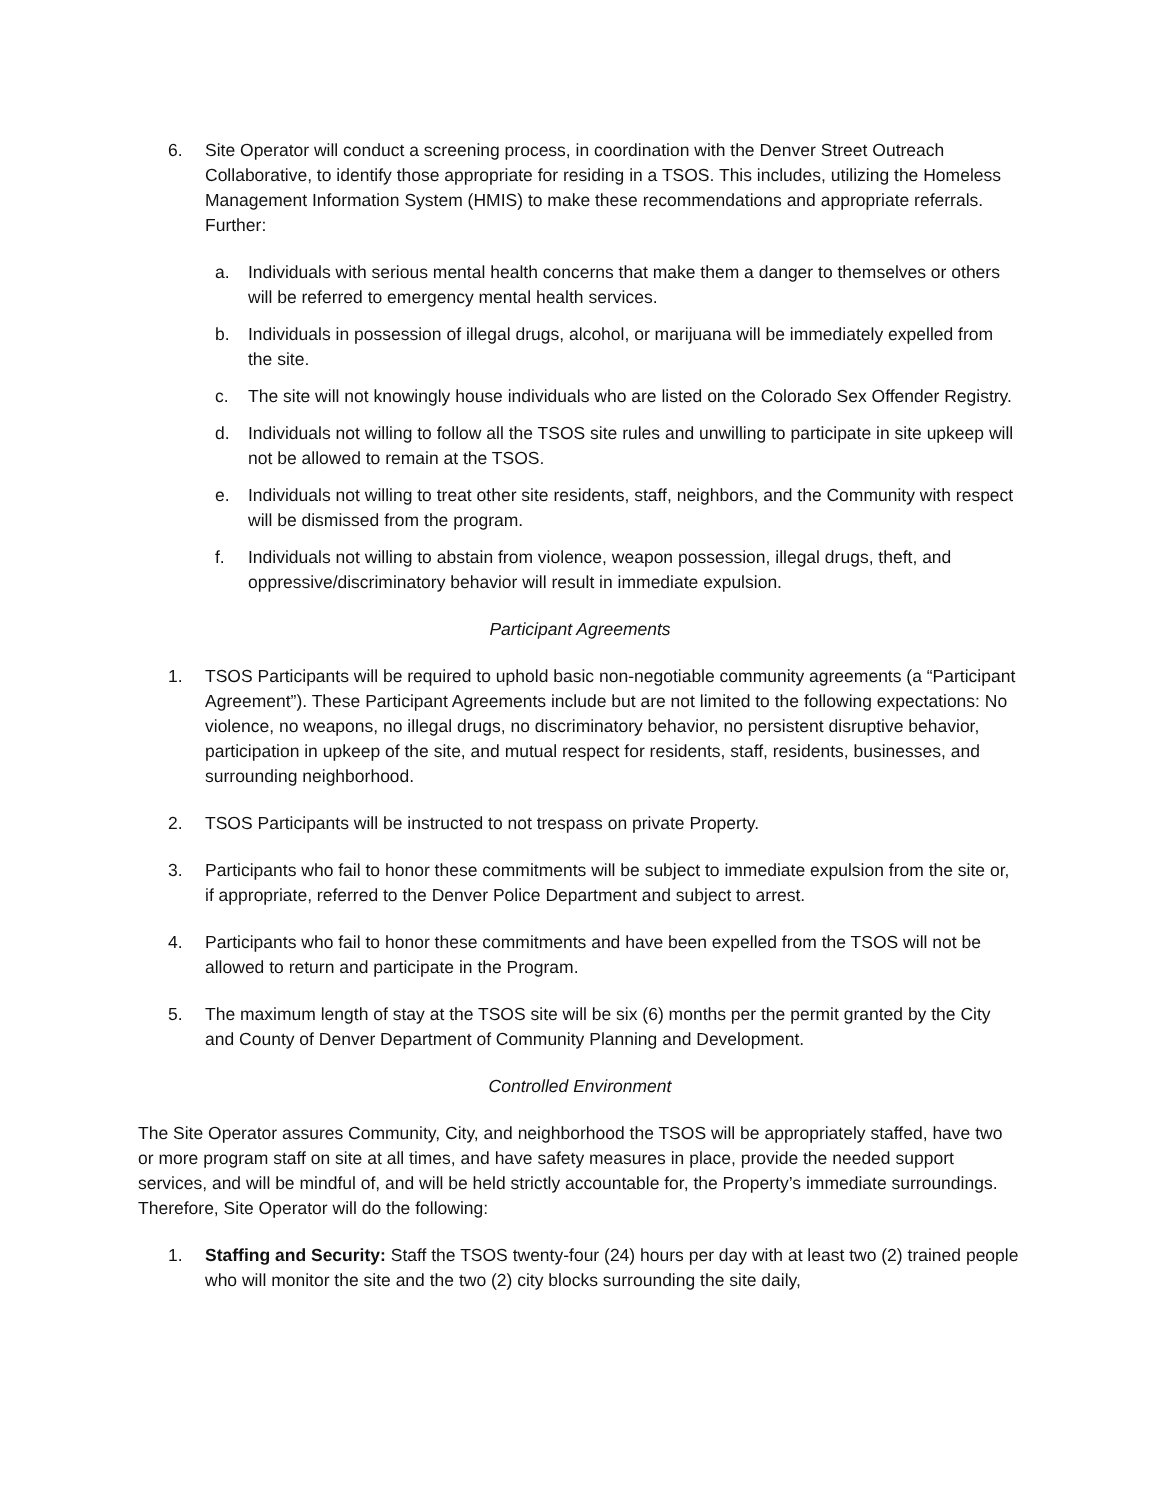6. Site Operator will conduct a screening process, in coordination with the Denver Street Outreach Collaborative, to identify those appropriate for residing in a TSOS. This includes, utilizing the Homeless Management Information System (HMIS) to make these recommendations and appropriate referrals. Further:
a. Individuals with serious mental health concerns that make them a danger to themselves or others will be referred to emergency mental health services.
b. Individuals in possession of illegal drugs, alcohol, or marijuana will be immediately expelled from the site.
c. The site will not knowingly house individuals who are listed on the Colorado Sex Offender Registry.
d. Individuals not willing to follow all the TSOS site rules and unwilling to participate in site upkeep will not be allowed to remain at the TSOS.
e. Individuals not willing to treat other site residents, staff, neighbors, and the Community with respect will be dismissed from the program.
f. Individuals not willing to abstain from violence, weapon possession, illegal drugs, theft, and oppressive/discriminatory behavior will result in immediate expulsion.
Participant Agreements
1. TSOS Participants will be required to uphold basic non-negotiable community agreements (a “Participant Agreement”). These Participant Agreements include but are not limited to the following expectations: No violence, no weapons, no illegal drugs, no discriminatory behavior, no persistent disruptive behavior, participation in upkeep of the site, and mutual respect for residents, staff, residents, businesses, and surrounding neighborhood.
2. TSOS Participants will be instructed to not trespass on private Property.
3. Participants who fail to honor these commitments will be subject to immediate expulsion from the site or, if appropriate, referred to the Denver Police Department and subject to arrest.
4. Participants who fail to honor these commitments and have been expelled from the TSOS will not be allowed to return and participate in the Program.
5. The maximum length of stay at the TSOS site will be six (6) months per the permit granted by the City and County of Denver Department of Community Planning and Development.
Controlled Environment
The Site Operator assures Community, City, and neighborhood the TSOS will be appropriately staffed, have two or more program staff on site at all times, and have safety measures in place, provide the needed support services, and will be mindful of, and will be held strictly accountable for, the Property’s immediate surroundings. Therefore, Site Operator will do the following:
1. Staffing and Security: Staff the TSOS twenty-four (24) hours per day with at least two (2) trained people who will monitor the site and the two (2) city blocks surrounding the site daily,